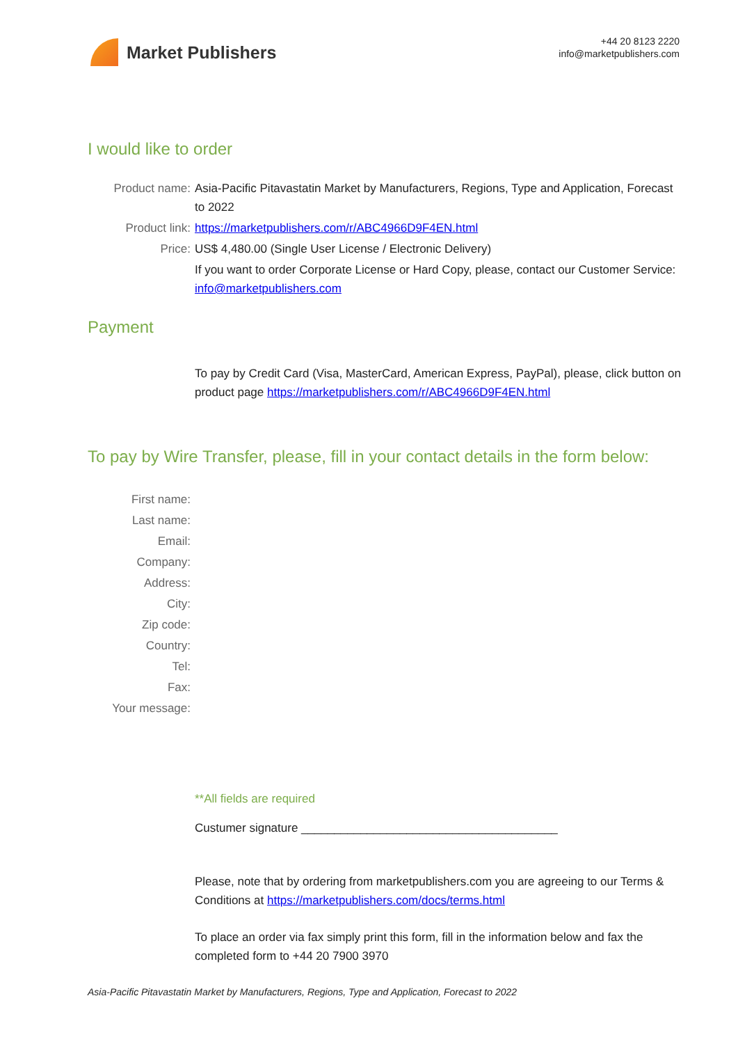Market Publishers
+44 20 8123 2220
info@marketpublishers.com
I would like to order
Product name: Asia-Pacific Pitavastatin Market by Manufacturers, Regions, Type and Application, Forecast to 2022
Product link: https://marketpublishers.com/r/ABC4966D9F4EN.html
Price: US$ 4,480.00 (Single User License / Electronic Delivery)
If you want to order Corporate License or Hard Copy, please, contact our Customer Service:
info@marketpublishers.com
Payment
To pay by Credit Card (Visa, MasterCard, American Express, PayPal), please, click button on product page https://marketpublishers.com/r/ABC4966D9F4EN.html
To pay by Wire Transfer, please, fill in your contact details in the form below:
First name:
Last name:
Email:
Company:
Address:
City:
Zip code:
Country:
Tel:
Fax:
Your message:
**All fields are required
Custumer signature _______________________________________
Please, note that by ordering from marketpublishers.com you are agreeing to our Terms & Conditions at https://marketpublishers.com/docs/terms.html
To place an order via fax simply print this form, fill in the information below and fax the completed form to +44 20 7900 3970
Asia-Pacific Pitavastatin Market by Manufacturers, Regions, Type and Application, Forecast to 2022